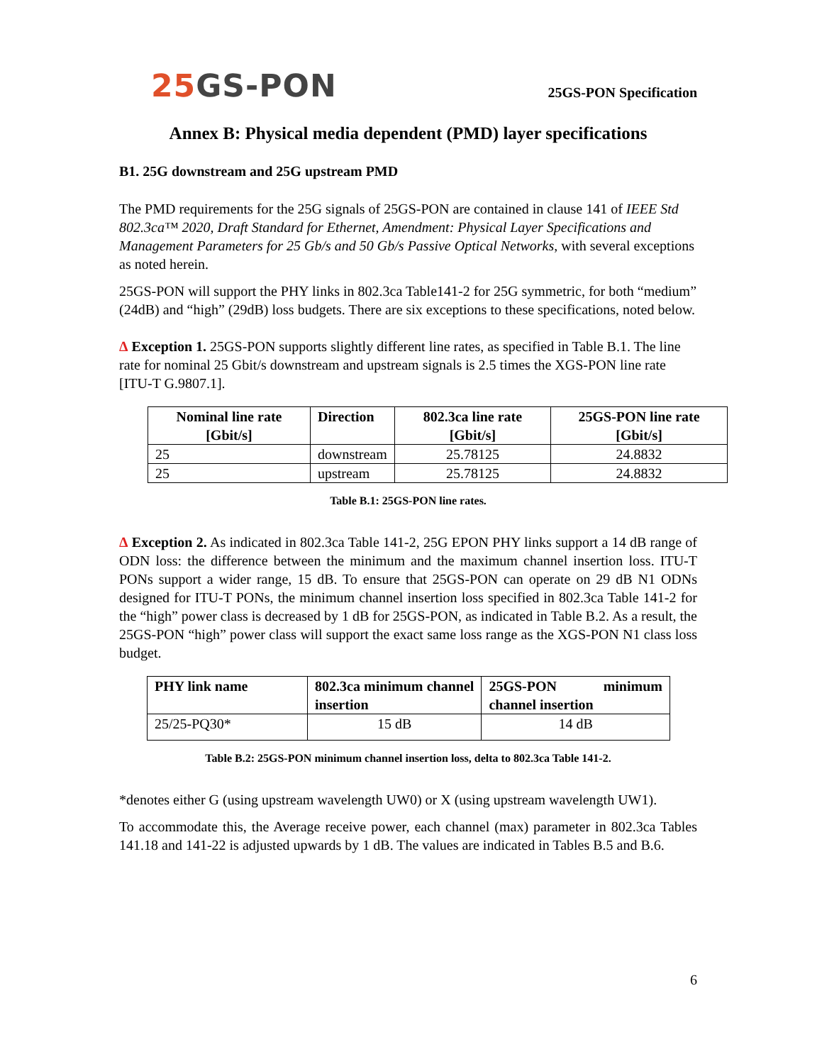25 GS-PON
25GS-PON Specification
Annex B: Physical media dependent (PMD) layer specifications
B1. 25G downstream and 25G upstream PMD
The PMD requirements for the 25G signals of 25GS-PON are contained in clause 141 of IEEE Std 802.3ca™ 2020, Draft Standard for Ethernet, Amendment: Physical Layer Specifications and Management Parameters for 25 Gb/s and 50 Gb/s Passive Optical Networks, with several exceptions as noted herein.
25GS-PON will support the PHY links in 802.3ca Table141-2 for 25G symmetric, for both “medium” (24dB) and “high” (29dB) loss budgets. There are six exceptions to these specifications, noted below.
Δ Exception 1. 25GS-PON supports slightly different line rates, as specified in Table B.1. The line rate for nominal 25 Gbit/s downstream and upstream signals is 2.5 times the XGS-PON line rate [ITU-T G.9807.1].
| Nominal line rate [Gbit/s] | Direction | 802.3ca line rate [Gbit/s] | 25GS-PON line rate [Gbit/s] |
| --- | --- | --- | --- |
| 25 | downstream | 25.78125 | 24.8832 |
| 25 | upstream | 25.78125 | 24.8832 |
Table B.1: 25GS-PON line rates.
Δ Exception 2. As indicated in 802.3ca Table 141-2, 25G EPON PHY links support a 14 dB range of ODN loss: the difference between the minimum and the maximum channel insertion loss. ITU-T PONs support a wider range, 15 dB. To ensure that 25GS-PON can operate on 29 dB N1 ODNs designed for ITU-T PONs, the minimum channel insertion loss specified in 802.3ca Table 141-2 for the “high” power class is decreased by 1 dB for 25GS-PON, as indicated in Table B.2. As a result, the 25GS-PON “high” power class will support the exact same loss range as the XGS-PON N1 class loss budget.
| PHY link name | 802.3ca minimum channel insertion | 25GS-PON minimum channel insertion |
| --- | --- | --- |
| 25/25-PQ30* | 15 dB | 14 dB |
Table B.2: 25GS-PON minimum channel insertion loss, delta to 802.3ca Table 141-2.
*denotes either G (using upstream wavelength UW0) or X (using upstream wavelength UW1).
To accommodate this, the Average receive power, each channel (max) parameter in 802.3ca Tables 141.18 and 141-22 is adjusted upwards by 1 dB. The values are indicated in Tables B.5 and B.6.
6